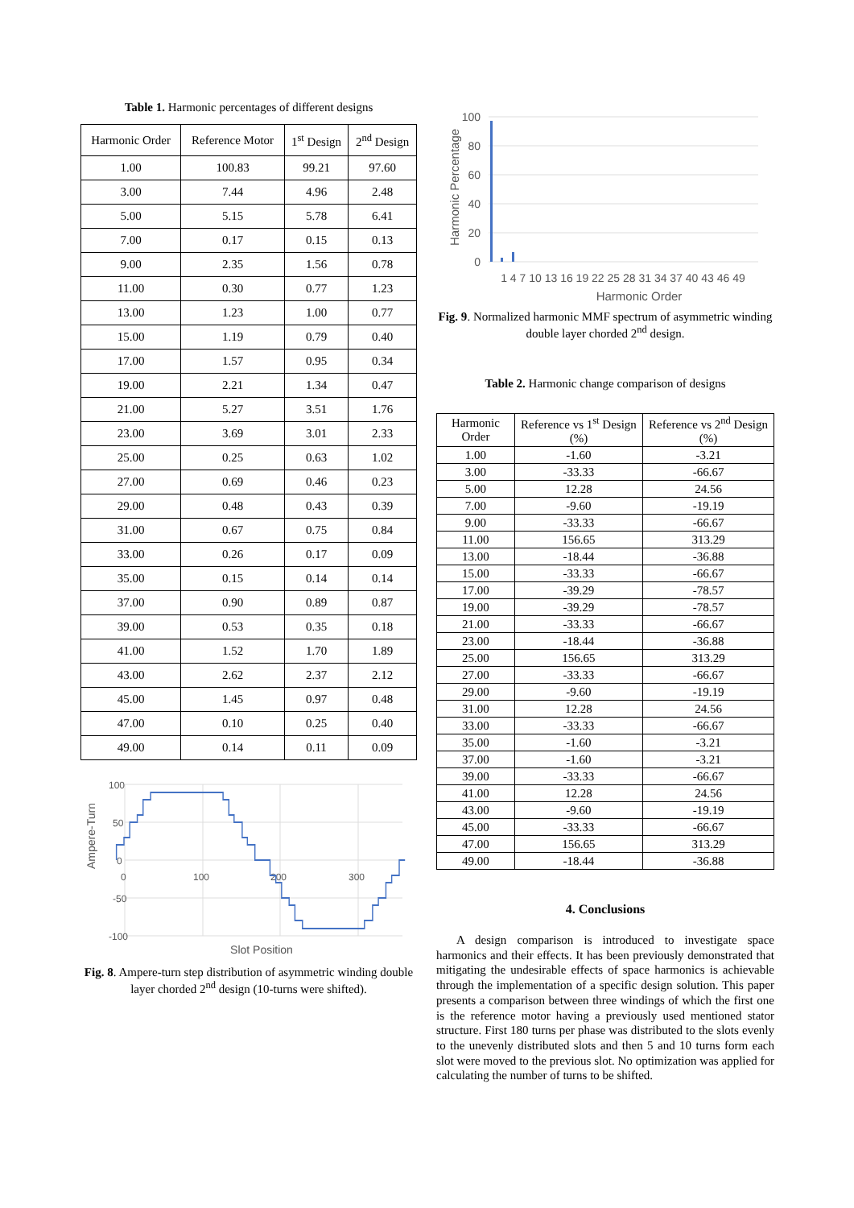Table 1. Harmonic percentages of different designs
| Harmonic Order | Reference Motor | 1<sup>st</sup> Design | 2<sup>nd</sup> Design |
| --- | --- | --- | --- |
| 1.00 | 100.83 | 99.21 | 97.60 |
| 3.00 | 7.44 | 4.96 | 2.48 |
| 5.00 | 5.15 | 5.78 | 6.41 |
| 7.00 | 0.17 | 0.15 | 0.13 |
| 9.00 | 2.35 | 1.56 | 0.78 |
| 11.00 | 0.30 | 0.77 | 1.23 |
| 13.00 | 1.23 | 1.00 | 0.77 |
| 15.00 | 1.19 | 0.79 | 0.40 |
| 17.00 | 1.57 | 0.95 | 0.34 |
| 19.00 | 2.21 | 1.34 | 0.47 |
| 21.00 | 5.27 | 3.51 | 1.76 |
| 23.00 | 3.69 | 3.01 | 2.33 |
| 25.00 | 0.25 | 0.63 | 1.02 |
| 27.00 | 0.69 | 0.46 | 0.23 |
| 29.00 | 0.48 | 0.43 | 0.39 |
| 31.00 | 0.67 | 0.75 | 0.84 |
| 33.00 | 0.26 | 0.17 | 0.09 |
| 35.00 | 0.15 | 0.14 | 0.14 |
| 37.00 | 0.90 | 0.89 | 0.87 |
| 39.00 | 0.53 | 0.35 | 0.18 |
| 41.00 | 1.52 | 1.70 | 1.89 |
| 43.00 | 2.62 | 2.37 | 2.12 |
| 45.00 | 1.45 | 0.97 | 0.48 |
| 47.00 | 0.10 | 0.25 | 0.40 |
| 49.00 | 0.14 | 0.11 | 0.09 |
100
50
0
-50
-100
0
100
200
300
Slot Position
Ampere-Turn
Fig. 8. Ampere-turn step distribution of asymmetric winding double layer chorded 2<sup>nd</sup> design (10-turns were shifted).
100
80
60
40
20
0
1 4 7 10 13 16 19 22 25 28 31 34 37 40 43 46 49
Harmonic Order
Harmonic Percentage
Fig. 9. Normalized harmonic MMF spectrum of asymmetric winding double layer chorded 2<sup>nd</sup> design.
Table 2. Harmonic change comparison of designs
| Harmonic Order | Reference vs 1<sup>st</sup> Design (%) | Reference vs 2<sup>nd</sup> Design (%) |
| --- | --- | --- |
| 1.00 | -1.60 | -3.21 |
| 3.00 | -33.33 | -66.67 |
| 5.00 | 12.28 | 24.56 |
| 7.00 | -9.60 | -19.19 |
| 9.00 | -33.33 | -66.67 |
| 11.00 | 156.65 | 313.29 |
| 13.00 | -18.44 | -36.88 |
| 15.00 | -33.33 | -66.67 |
| 17.00 | -39.29 | -78.57 |
| 19.00 | -39.29 | -78.57 |
| 21.00 | -33.33 | -66.67 |
| 23.00 | -18.44 | -36.88 |
| 25.00 | 156.65 | 313.29 |
| 27.00 | -33.33 | -66.67 |
| 29.00 | -9.60 | -19.19 |
| 31.00 | 12.28 | 24.56 |
| 33.00 | -33.33 | -66.67 |
| 35.00 | -1.60 | -3.21 |
| 37.00 | -1.60 | -3.21 |
| 39.00 | -33.33 | -66.67 |
| 41.00 | 12.28 | 24.56 |
| 43.00 | -9.60 | -19.19 |
| 45.00 | -33.33 | -66.67 |
| 47.00 | 156.65 | 313.29 |
| 49.00 | -18.44 | -36.88 |
4. Conclusions
A design comparison is introduced to investigate space harmonics and their effects. It has been previously demonstrated that mitigating the undesirable effects of space harmonics is achievable through the implementation of a specific design solution. This paper presents a comparison between three windings of which the first one is the reference motor having a previously used mentioned stator structure. First 180 turns per phase was distributed to the slots evenly to the unevenly distributed slots and then 5 and 10 turns form each slot were moved to the previous slot. No optimization was applied for calculating the number of turns to be shifted.